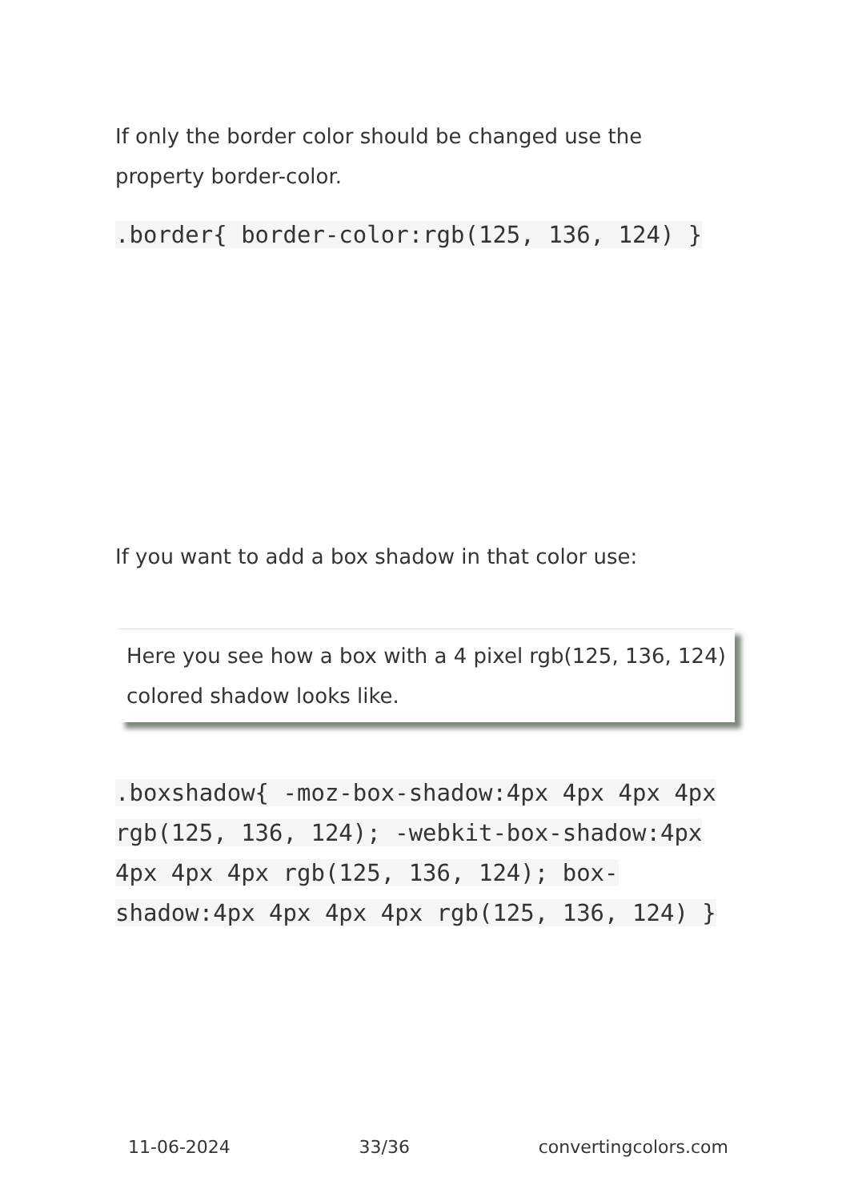If only the border color should be changed use the property border-color.
.border{ border-color:rgb(125, 136, 124) }
If you want to add a box shadow in that color use:
Here you see how a box with a 4 pixel rgb(125, 136, 124) colored shadow looks like.
.boxshadow{ -moz-box-shadow:4px 4px 4px 4px rgb(125, 136, 124); -webkit-box-shadow:4px 4px 4px 4px rgb(125, 136, 124); box-shadow:4px 4px 4px 4px rgb(125, 136, 124) }
11-06-2024 33/36 convertingcolors.com